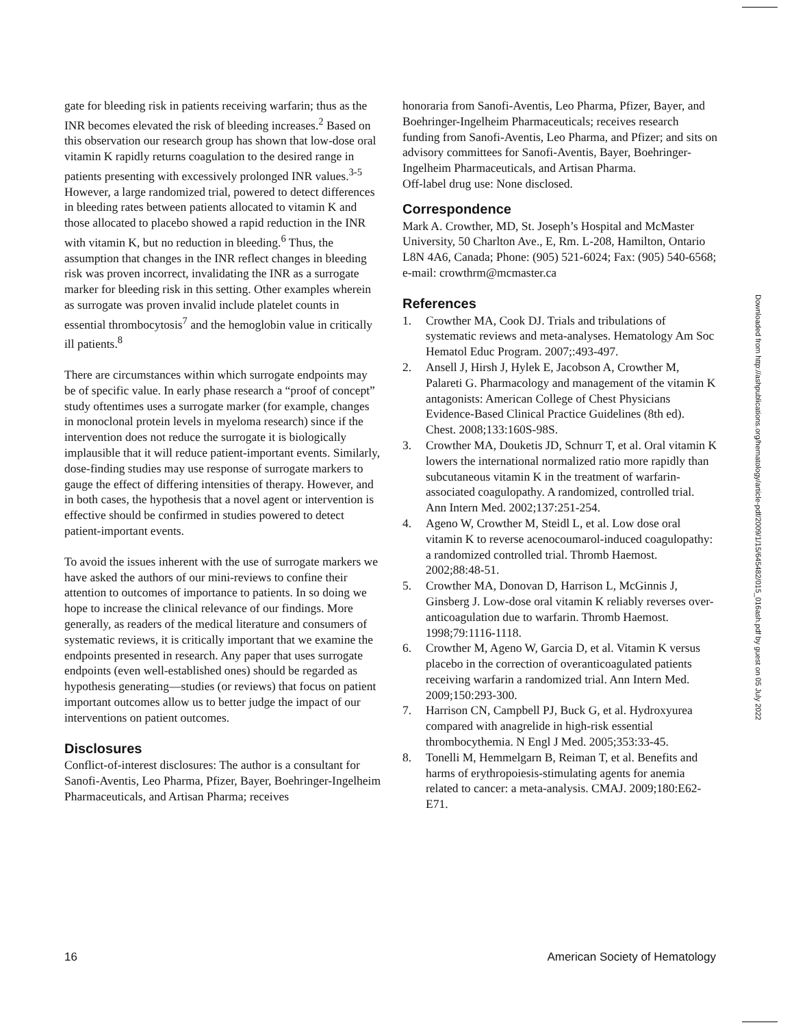gate for bleeding risk in patients receiving warfarin; thus as the INR becomes elevated the risk of bleeding increases.<sup>2</sup> Based on this observation our research group has shown that low-dose oral vitamin K rapidly returns coagulation to the desired range in patients presenting with excessively prolonged INR values.<sup>3-5</sup> However, a large randomized trial, powered to detect differences in bleeding rates between patients allocated to vitamin K and those allocated to placebo showed a rapid reduction in the INR with vitamin K, but no reduction in bleeding.<sup>6</sup> Thus, the assumption that changes in the INR reflect changes in bleeding risk was proven incorrect, invalidating the INR as a surrogate marker for bleeding risk in this setting. Other examples wherein as surrogate was proven invalid include platelet counts in essential thrombocytosis<sup>7</sup> and the hemoglobin value in critically ill patients.<sup>8</sup>
There are circumstances within which surrogate endpoints may be of specific value. In early phase research a “proof of concept” study oftentimes uses a surrogate marker (for example, changes in monoclonal protein levels in myeloma research) since if the intervention does not reduce the surrogate it is biologically implausible that it will reduce patient-important events. Similarly, dose-finding studies may use response of surrogate markers to gauge the effect of differing intensities of therapy. However, and in both cases, the hypothesis that a novel agent or intervention is effective should be confirmed in studies powered to detect patient-important events.
To avoid the issues inherent with the use of surrogate markers we have asked the authors of our mini-reviews to confine their attention to outcomes of importance to patients. In so doing we hope to increase the clinical relevance of our findings. More generally, as readers of the medical literature and consumers of systematic reviews, it is critically important that we examine the endpoints presented in research. Any paper that uses surrogate endpoints (even well-established ones) should be regarded as hypothesis generating—studies (or reviews) that focus on patient important outcomes allow us to better judge the impact of our interventions on patient outcomes.
Disclosures
Conflict-of-interest disclosures: The author is a consultant for Sanofi-Aventis, Leo Pharma, Pfizer, Bayer, Boehringer-Ingelheim Pharmaceuticals, and Artisan Pharma; receives
honoraria from Sanofi-Aventis, Leo Pharma, Pfizer, Bayer, and Boehringer-Ingelheim Pharmaceuticals; receives research funding from Sanofi-Aventis, Leo Pharma, and Pfizer; and sits on advisory committees for Sanofi-Aventis, Bayer, Boehringer-Ingelheim Pharmaceuticals, and Artisan Pharma.
Off-label drug use: None disclosed.
Correspondence
Mark A. Crowther, MD, St. Joseph’s Hospital and McMaster University, 50 Charlton Ave., E, Rm. L-208, Hamilton, Ontario L8N 4A6, Canada; Phone: (905) 521-6024; Fax: (905) 540-6568; e-mail: crowthrm@mcmaster.ca
References
1. Crowther MA, Cook DJ. Trials and tribulations of systematic reviews and meta-analyses. Hematology Am Soc Hematol Educ Program. 2007;:493-497.
2. Ansell J, Hirsh J, Hylek E, Jacobson A, Crowther M, Palareti G. Pharmacology and management of the vitamin K antagonists: American College of Chest Physicians Evidence-Based Clinical Practice Guidelines (8th ed). Chest. 2008;133:160S-98S.
3. Crowther MA, Douketis JD, Schnurr T, et al. Oral vitamin K lowers the international normalized ratio more rapidly than subcutaneous vitamin K in the treatment of warfarin-associated coagulopathy. A randomized, controlled trial. Ann Intern Med. 2002;137:251-254.
4. Ageno W, Crowther M, Steidl L, et al. Low dose oral vitamin K to reverse acenocoumarol-induced coagulopathy: a randomized controlled trial. Thromb Haemost. 2002;88:48-51.
5. Crowther MA, Donovan D, Harrison L, McGinnis J, Ginsberg J. Low-dose oral vitamin K reliably reverses over-anticoagulation due to warfarin. Thromb Haemost. 1998;79:1116-1118.
6. Crowther M, Ageno W, Garcia D, et al. Vitamin K versus placebo in the correction of overanticoagulated patients receiving warfarin a randomized trial. Ann Intern Med. 2009;150:293-300.
7. Harrison CN, Campbell PJ, Buck G, et al. Hydroxyurea compared with anagrelide in high-risk essential thrombocythemia. N Engl J Med. 2005;353:33-45.
8. Tonelli M, Hemmelgarn B, Reiman T, et al. Benefits and harms of erythropoiesis-stimulating agents for anemia related to cancer: a meta-analysis. CMAJ. 2009;180:E62-E71.
Downloaded from http://ashpublications.org/hematology/article-pdf/2009/1/15/645482/015_016ash.pdf by guest on 05 July 2022
16 American Society of Hematology